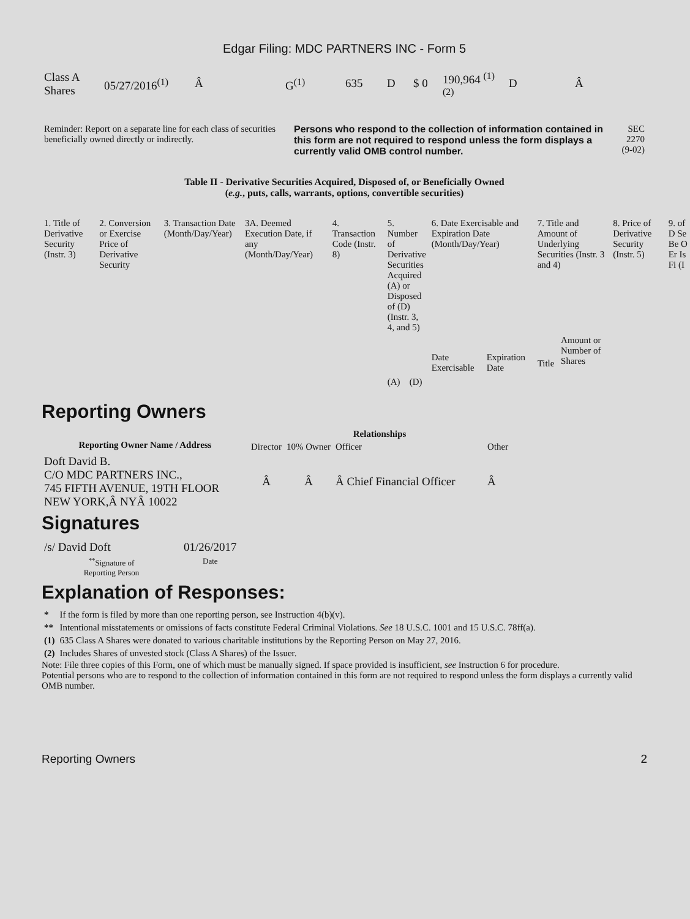Edgar Filing: MDC PARTNERS INC - Form 5
| Class A Shares | 05/27/2016<sup>(1)</sup> | Â | G<sup>(1)</sup> | 635 | D | $ 0 | 190,964 <sup>(1)</sup> <sup>(2)</sup> | D | Â |
| Reminder: Report on a separate line for each class of securities beneficially owned directly or indirectly. | Persons who respond to the collection of information contained in this form are not required to respond unless the form displays a currently valid OMB control number. | SEC 2270 (9-02) |
Table II - Derivative Securities Acquired, Disposed of, or Beneficially Owned
(e.g., puts, calls, warrants, options, convertible securities)
| 1. Title of Derivative Security (Instr. 3) | 2. Conversion or Exercise Price of Derivative Security | 3. Transaction Date (Month/Day/Year) | 3A. Deemed Execution Date, if any (Month/Day/Year) | 4. Transaction Code (Instr. 8) | 5. Number of Derivative Securities Acquired (A) or Disposed of (D) (Instr. 3, 4, and 5) | | 6. Date Exercisable and Expiration Date (Month/Day/Year) | | 7. Title and Amount of Underlying Securities (Instr. 3 and 4) | | 8. Price of Derivative Security (Instr. 5) | 9. of D Se Be O Er Is Fi (I |
| | | | | | (A) | (D) | Date Exercisable | Expiration Date | Title | Amount or Number of Shares | | |
Reporting Owners
| Reporting Owner Name / Address | Relationships | | | |
| --- | --- | --- | --- | --- |
| | Director | 10% Owner | Officer | Other |
| Doft David B. C/O MDC PARTNERS INC., 745 FIFTH AVENUE, 19TH FLOOR NEW YORK,Â NYÂ 10022 | Â | Â | Â Chief Financial Officer | Â |
Signatures
| /s/ David Doft | 01/26/2017 |
| <sup>**</sup> Signature of Reporting Person | Date |
Explanation of Responses:
| * | If the form is filed by more than one reporting person, see Instruction 4(b)(v). |
| ** | Intentional misstatements or omissions of facts constitute Federal Criminal Violations. See 18 U.S.C. 1001 and 15 U.S.C. 78ff(a). |
| (1) | 635 Class A Shares were donated to various charitable institutions by the Reporting Person on May 27, 2016. |
| (2) | Includes Shares of unvested stock (Class A Shares) of the Issuer. |
Note: File three copies of this Form, one of which must be manually signed. If space provided is insufficient, see Instruction 6 for procedure.
Potential persons who are to respond to the collection of information contained in this form are not required to respond unless the form displays a currently valid OMB number.
Reporting Owners 2